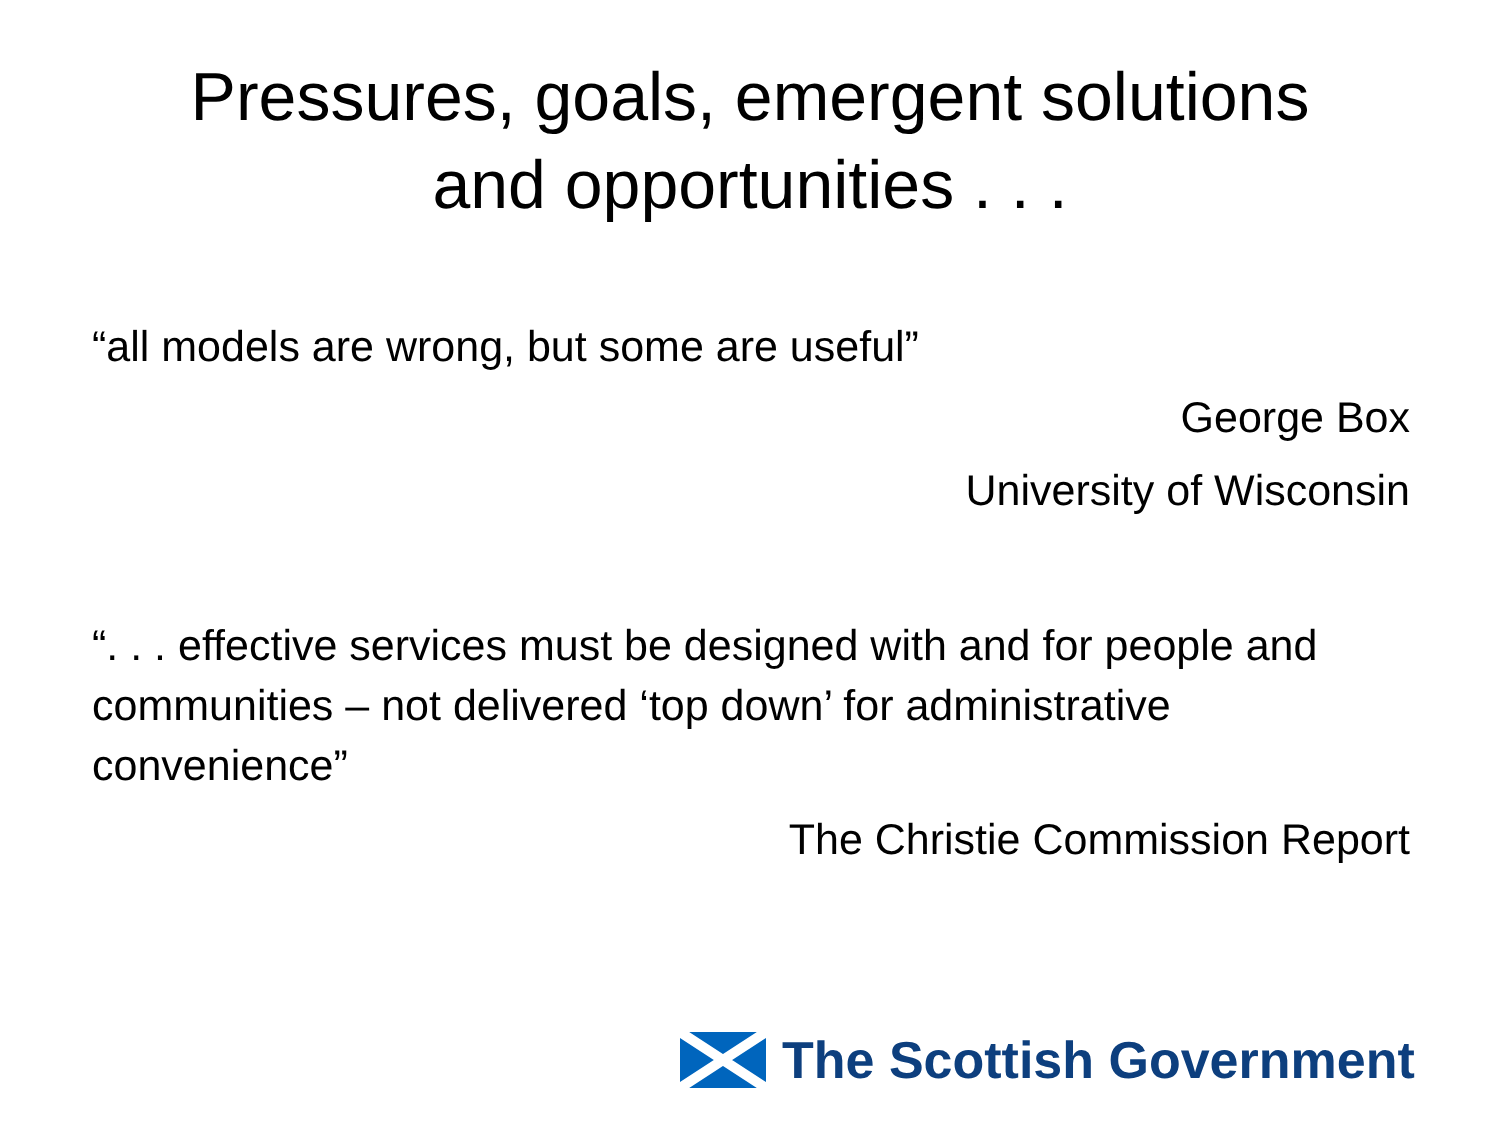Pressures, goals, emergent solutions
and opportunities . . .
“all models are wrong, but some are useful”
George Box
University of Wisconsin
“. . . effective services must be designed with and for people and communities – not delivered ‘top down’ for administrative convenience”
The Christie Commission Report
The Scottish Government